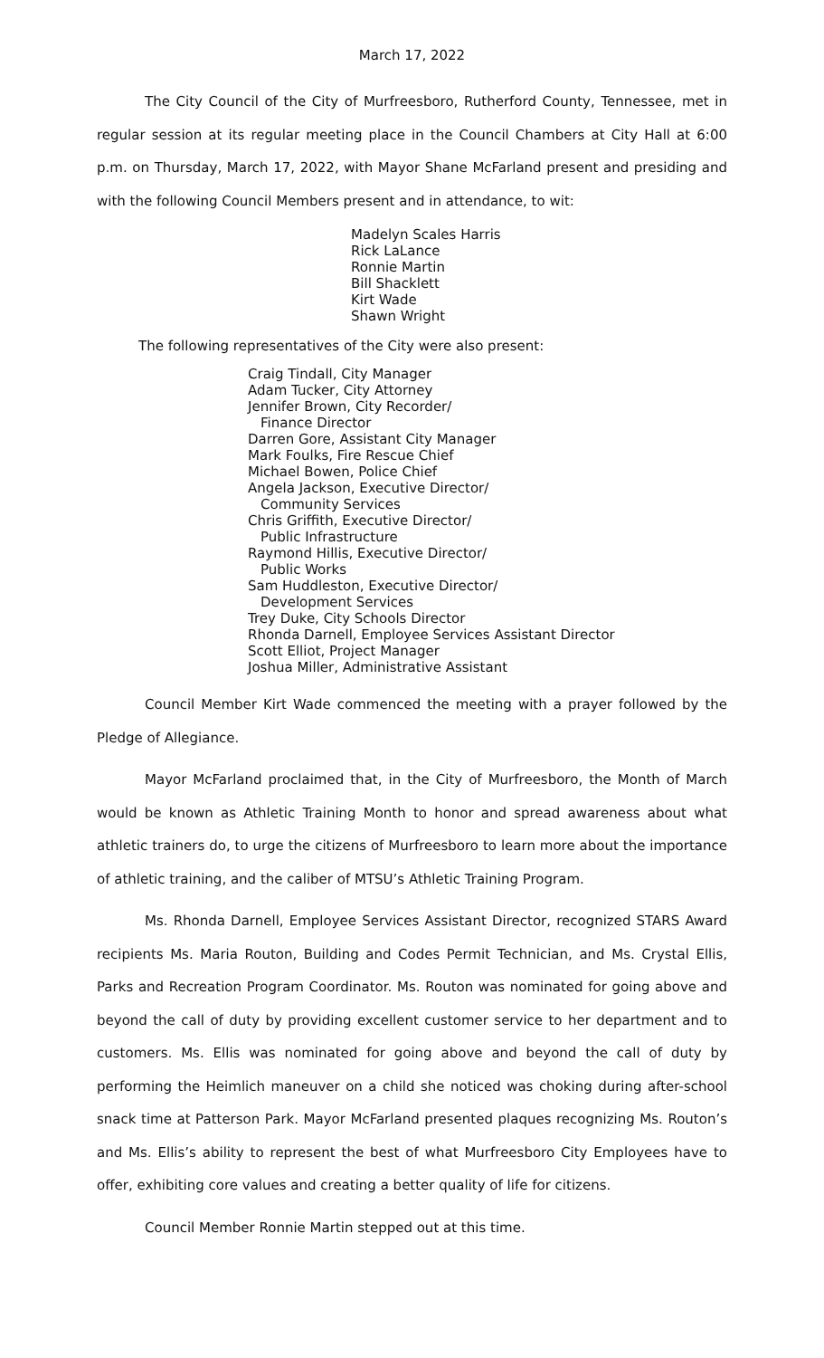March 17, 2022
The City Council of the City of Murfreesboro, Rutherford County, Tennessee, met in regular session at its regular meeting place in the Council Chambers at City Hall at 6:00 p.m. on Thursday, March 17, 2022, with Mayor Shane McFarland present and presiding and with the following Council Members present and in attendance, to wit:
Madelyn Scales Harris
Rick LaLance
Ronnie Martin
Bill Shacklett
Kirt Wade
Shawn Wright
The following representatives of the City were also present:
Craig Tindall, City Manager
Adam Tucker, City Attorney
Jennifer Brown, City Recorder/
Finance Director
Darren Gore, Assistant City Manager
Mark Foulks, Fire Rescue Chief
Michael Bowen, Police Chief
Angela Jackson, Executive Director/
Community Services
Chris Griffith, Executive Director/
Public Infrastructure
Raymond Hillis, Executive Director/
Public Works
Sam Huddleston, Executive Director/
Development Services
Trey Duke, City Schools Director
Rhonda Darnell, Employee Services Assistant Director
Scott Elliot, Project Manager
Joshua Miller, Administrative Assistant
Council Member Kirt Wade commenced the meeting with a prayer followed by the Pledge of Allegiance.
Mayor McFarland proclaimed that, in the City of Murfreesboro, the Month of March would be known as Athletic Training Month to honor and spread awareness about what athletic trainers do, to urge the citizens of Murfreesboro to learn more about the importance of athletic training, and the caliber of MTSU’s Athletic Training Program.
Ms. Rhonda Darnell, Employee Services Assistant Director, recognized STARS Award recipients Ms. Maria Routon, Building and Codes Permit Technician, and Ms. Crystal Ellis, Parks and Recreation Program Coordinator. Ms. Routon was nominated for going above and beyond the call of duty by providing excellent customer service to her department and to customers. Ms. Ellis was nominated for going above and beyond the call of duty by performing the Heimlich maneuver on a child she noticed was choking during after-school snack time at Patterson Park. Mayor McFarland presented plaques recognizing Ms. Routon’s and Ms. Ellis’s ability to represent the best of what Murfreesboro City Employees have to offer, exhibiting core values and creating a better quality of life for citizens.
Council Member Ronnie Martin stepped out at this time.